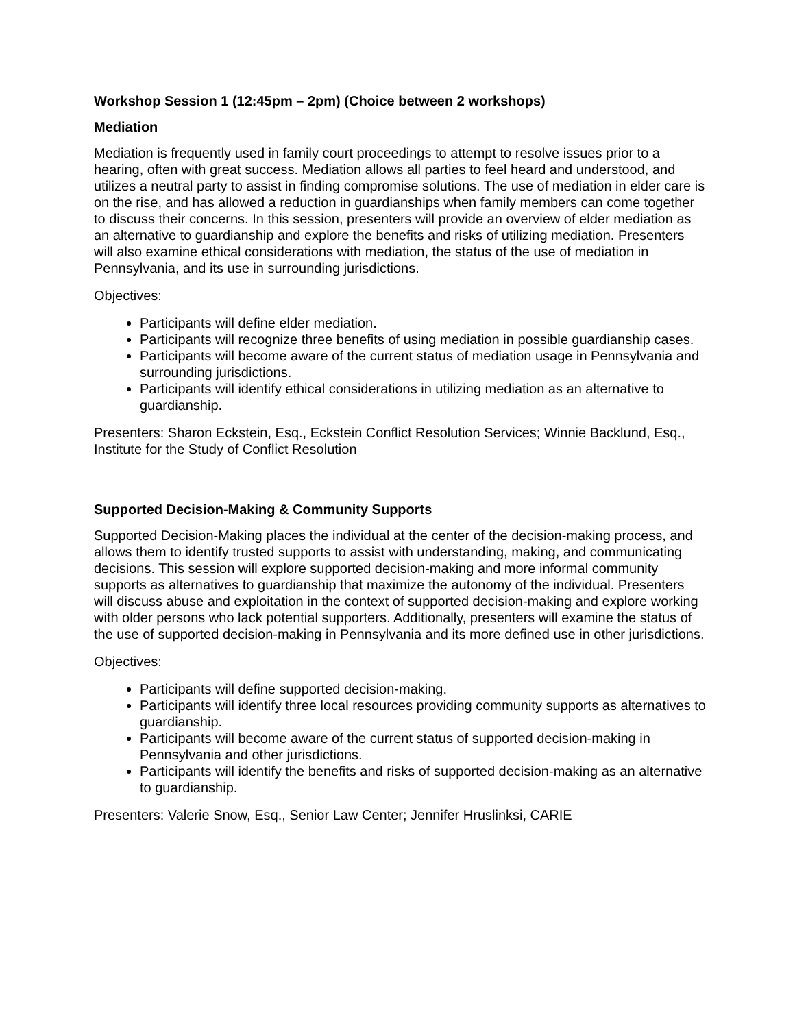Workshop Session 1 (12:45pm – 2pm) (Choice between 2 workshops)
Mediation
Mediation is frequently used in family court proceedings to attempt to resolve issues prior to a hearing, often with great success. Mediation allows all parties to feel heard and understood, and utilizes a neutral party to assist in finding compromise solutions. The use of mediation in elder care is on the rise, and has allowed a reduction in guardianships when family members can come together to discuss their concerns. In this session, presenters will provide an overview of elder mediation as an alternative to guardianship and explore the benefits and risks of utilizing mediation. Presenters will also examine ethical considerations with mediation, the status of the use of mediation in Pennsylvania, and its use in surrounding jurisdictions.
Objectives:
Participants will define elder mediation.
Participants will recognize three benefits of using mediation in possible guardianship cases.
Participants will become aware of the current status of mediation usage in Pennsylvania and surrounding jurisdictions.
Participants will identify ethical considerations in utilizing mediation as an alternative to guardianship.
Presenters: Sharon Eckstein, Esq., Eckstein Conflict Resolution Services; Winnie Backlund, Esq., Institute for the Study of Conflict Resolution
Supported Decision-Making & Community Supports
Supported Decision-Making places the individual at the center of the decision-making process, and allows them to identify trusted supports to assist with understanding, making, and communicating decisions. This session will explore supported decision-making and more informal community supports as alternatives to guardianship that maximize the autonomy of the individual. Presenters will discuss abuse and exploitation in the context of supported decision-making and explore working with older persons who lack potential supporters. Additionally, presenters will examine the status of the use of supported decision-making in Pennsylvania and its more defined use in other jurisdictions.
Objectives:
Participants will define supported decision-making.
Participants will identify three local resources providing community supports as alternatives to guardianship.
Participants will become aware of the current status of supported decision-making in Pennsylvania and other jurisdictions.
Participants will identify the benefits and risks of supported decision-making as an alternative to guardianship.
Presenters: Valerie Snow, Esq., Senior Law Center; Jennifer Hruslinksi, CARIE